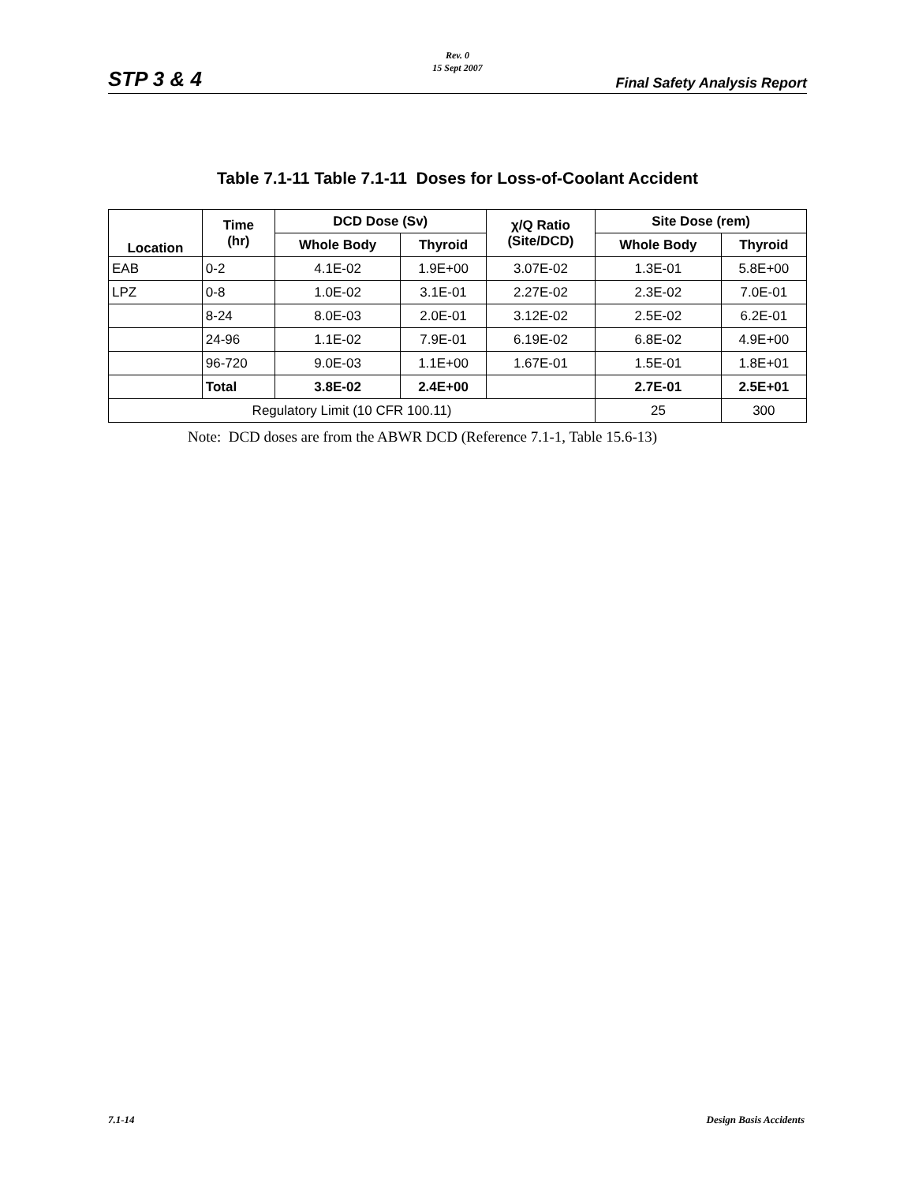Rev. 0
15 Sept 2007
STP 3 & 4 Final Safety Analysis Report
Table 7.1-11 Table 7.1-11 Doses for Loss-of-Coolant Accident
| Location | Time (hr) | DCD Dose (Sv) | | χ/Q Ratio (Site/DCD) | Site Dose (rem) | |
| --- | --- | --- | --- | --- | --- | --- |
| | | Whole Body | Thyroid | | Whole Body | Thyroid |
| EAB | 0-2 | 4.1E-02 | 1.9E+00 | 3.07E-02 | 1.3E-01 | 5.8E+00 |
| LPZ | 0-8 | 1.0E-02 | 3.1E-01 | 2.27E-02 | 2.3E-02 | 7.0E-01 |
| | 8-24 | 8.0E-03 | 2.0E-01 | 3.12E-02 | 2.5E-02 | 6.2E-01 |
| | 24-96 | 1.1E-02 | 7.9E-01 | 6.19E-02 | 6.8E-02 | 4.9E+00 |
| | 96-720 | 9.0E-03 | 1.1E+00 | 1.67E-01 | 1.5E-01 | 1.8E+01 |
| | Total | 3.8E-02 | 2.4E+00 | | 2.7E-01 | 2.5E+01 |
| Regulatory Limit (10 CFR 100.11) | | | | | 25 | 300 |
Note: DCD doses are from the ABWR DCD (Reference 7.1-1, Table 15.6-13)
7.1-14 Design Basis Accidents